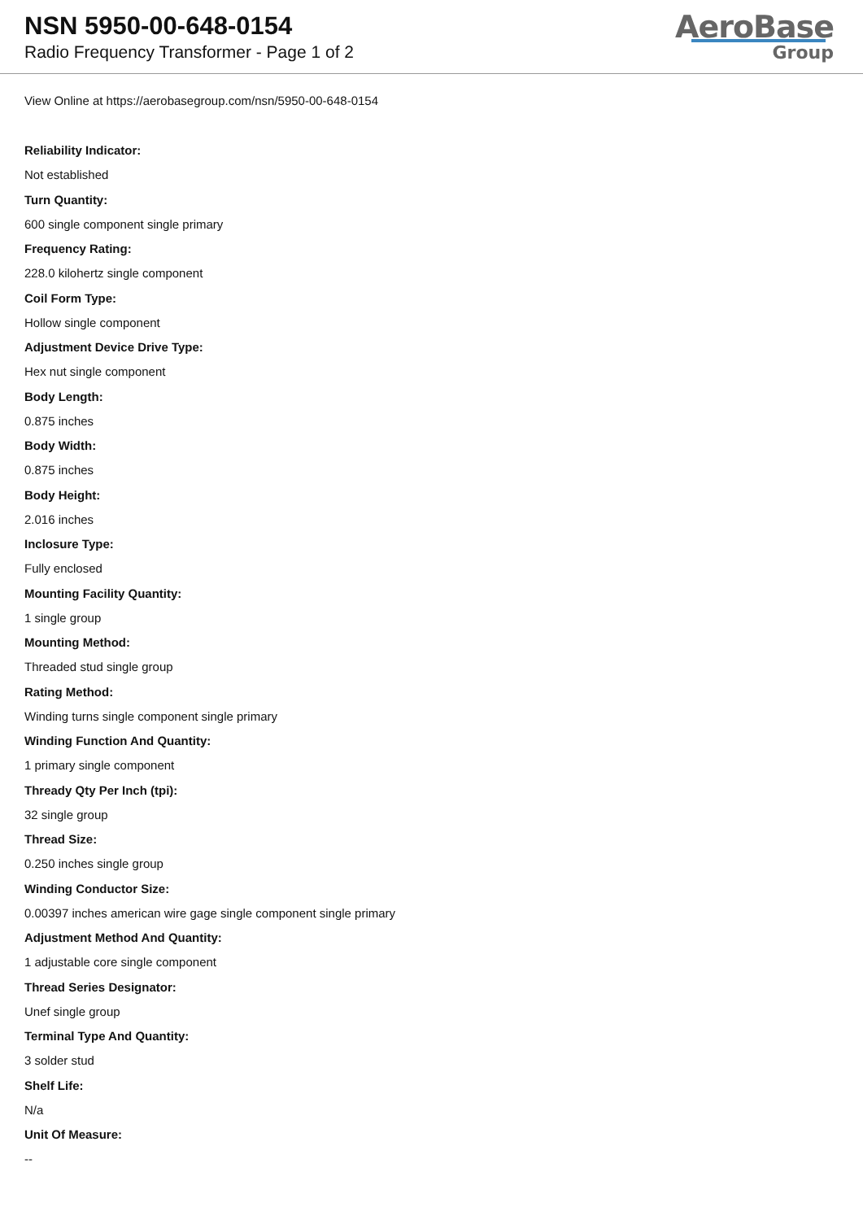NSN 5950-00-648-0154
Radio Frequency Transformer - Page 1 of 2
AeroBase
Group
View Online at https://aerobasegroup.com/nsn/5950-00-648-0154
Reliability Indicator:
Not established
Turn Quantity:
600 single component single primary
Frequency Rating:
228.0 kilohertz single component
Coil Form Type:
Hollow single component
Adjustment Device Drive Type:
Hex nut single component
Body Length:
0.875 inches
Body Width:
0.875 inches
Body Height:
2.016 inches
Inclosure Type:
Fully enclosed
Mounting Facility Quantity:
1 single group
Mounting Method:
Threaded stud single group
Rating Method:
Winding turns single component single primary
Winding Function And Quantity:
1 primary single component
Thready Qty Per Inch (tpi):
32 single group
Thread Size:
0.250 inches single group
Winding Conductor Size:
0.00397 inches american wire gage single component single primary
Adjustment Method And Quantity:
1 adjustable core single component
Thread Series Designator:
Unef single group
Terminal Type And Quantity:
3 solder stud
Shelf Life:
N/a
Unit Of Measure:
--